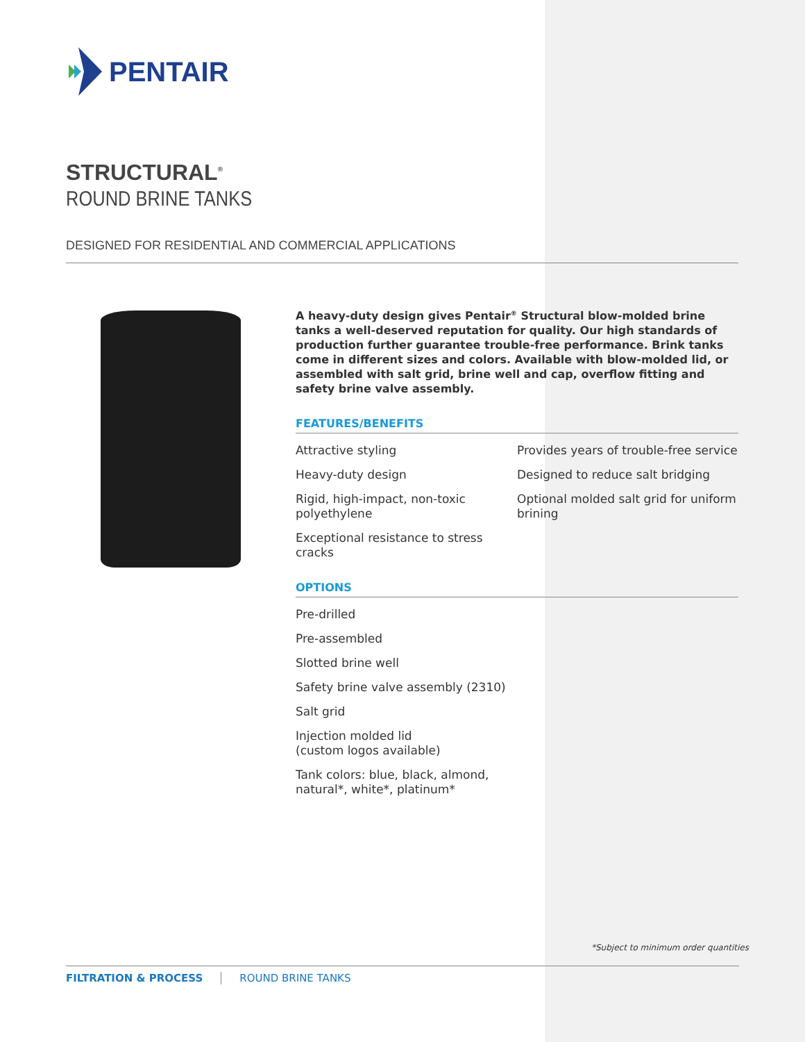PENTAIR
STRUCTURAL<sup>®</sup>
ROUND BRINE TANKS
DESIGNED FOR RESIDENTIAL AND COMMERCIAL APPLICATIONS
A heavy-duty design gives Pentair<sup>®</sup> Structural blow-molded brine tanks a well-deserved reputation for quality. Our high standards of production further guarantee trouble-free performance. Brink tanks come in different sizes and colors. Available with blow-molded lid, or assembled with salt grid, brine well and cap, overflow fitting and safety brine valve assembly.
FEATURES/BENEFITS
Attractive styling
Heavy-duty design
Rigid, high-impact, non-toxic polyethylene
Exceptional resistance to stress cracks
Provides years of trouble-free service
Designed to reduce salt bridging
Optional molded salt grid for uniform brining
OPTIONS
Pre-drilled
Pre-assembled
Slotted brine well
Safety brine valve assembly (2310)
Salt grid
Injection molded lid
(custom logos available)
Tank colors: blue, black, almond,
natural*, white*, platinum*
*Subject to minimum order quantities
FILTRATION & PROCESS ROUND BRINE TANKS